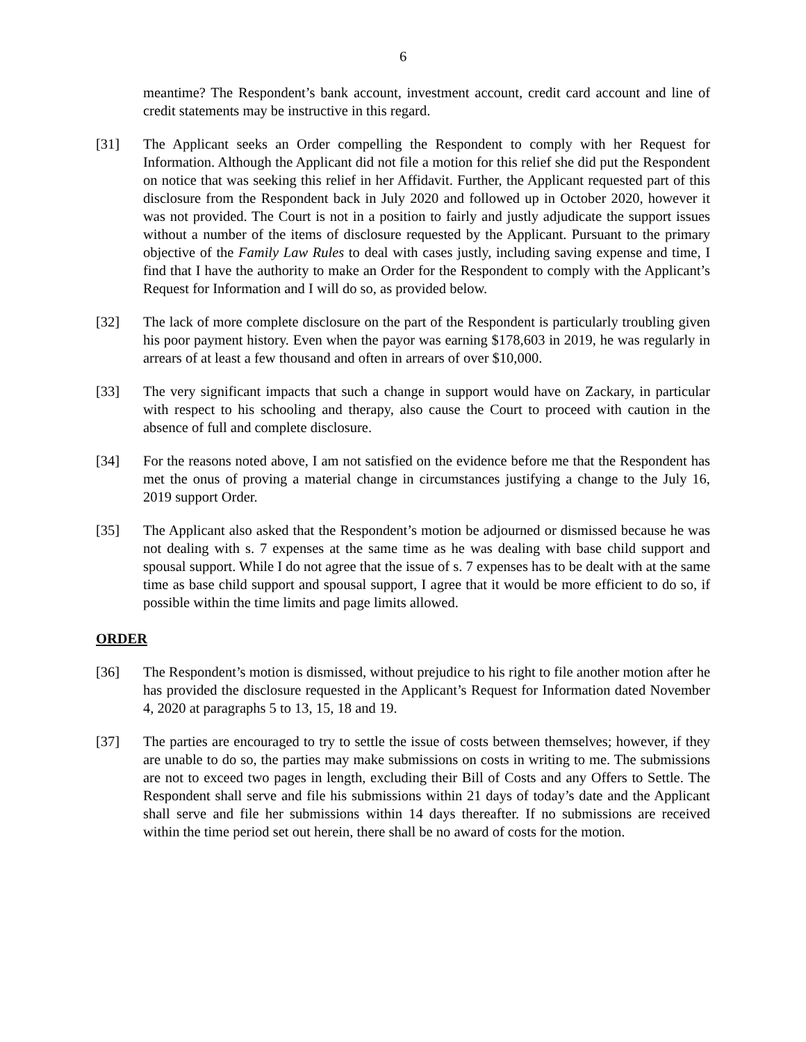6
meantime? The Respondent’s bank account, investment account, credit card account and line of credit statements may be instructive in this regard.
[31] The Applicant seeks an Order compelling the Respondent to comply with her Request for Information. Although the Applicant did not file a motion for this relief she did put the Respondent on notice that was seeking this relief in her Affidavit. Further, the Applicant requested part of this disclosure from the Respondent back in July 2020 and followed up in October 2020, however it was not provided. The Court is not in a position to fairly and justly adjudicate the support issues without a number of the items of disclosure requested by the Applicant. Pursuant to the primary objective of the Family Law Rules to deal with cases justly, including saving expense and time, I find that I have the authority to make an Order for the Respondent to comply with the Applicant’s Request for Information and I will do so, as provided below.
[32] The lack of more complete disclosure on the part of the Respondent is particularly troubling given his poor payment history. Even when the payor was earning $178,603 in 2019, he was regularly in arrears of at least a few thousand and often in arrears of over $10,000.
[33] The very significant impacts that such a change in support would have on Zackary, in particular with respect to his schooling and therapy, also cause the Court to proceed with caution in the absence of full and complete disclosure.
[34] For the reasons noted above, I am not satisfied on the evidence before me that the Respondent has met the onus of proving a material change in circumstances justifying a change to the July 16, 2019 support Order.
[35] The Applicant also asked that the Respondent’s motion be adjourned or dismissed because he was not dealing with s. 7 expenses at the same time as he was dealing with base child support and spousal support. While I do not agree that the issue of s. 7 expenses has to be dealt with at the same time as base child support and spousal support, I agree that it would be more efficient to do so, if possible within the time limits and page limits allowed.
ORDER
[36] The Respondent’s motion is dismissed, without prejudice to his right to file another motion after he has provided the disclosure requested in the Applicant’s Request for Information dated November 4, 2020 at paragraphs 5 to 13, 15, 18 and 19.
[37] The parties are encouraged to try to settle the issue of costs between themselves; however, if they are unable to do so, the parties may make submissions on costs in writing to me. The submissions are not to exceed two pages in length, excluding their Bill of Costs and any Offers to Settle. The Respondent shall serve and file his submissions within 21 days of today’s date and the Applicant shall serve and file her submissions within 14 days thereafter. If no submissions are received within the time period set out herein, there shall be no award of costs for the motion.